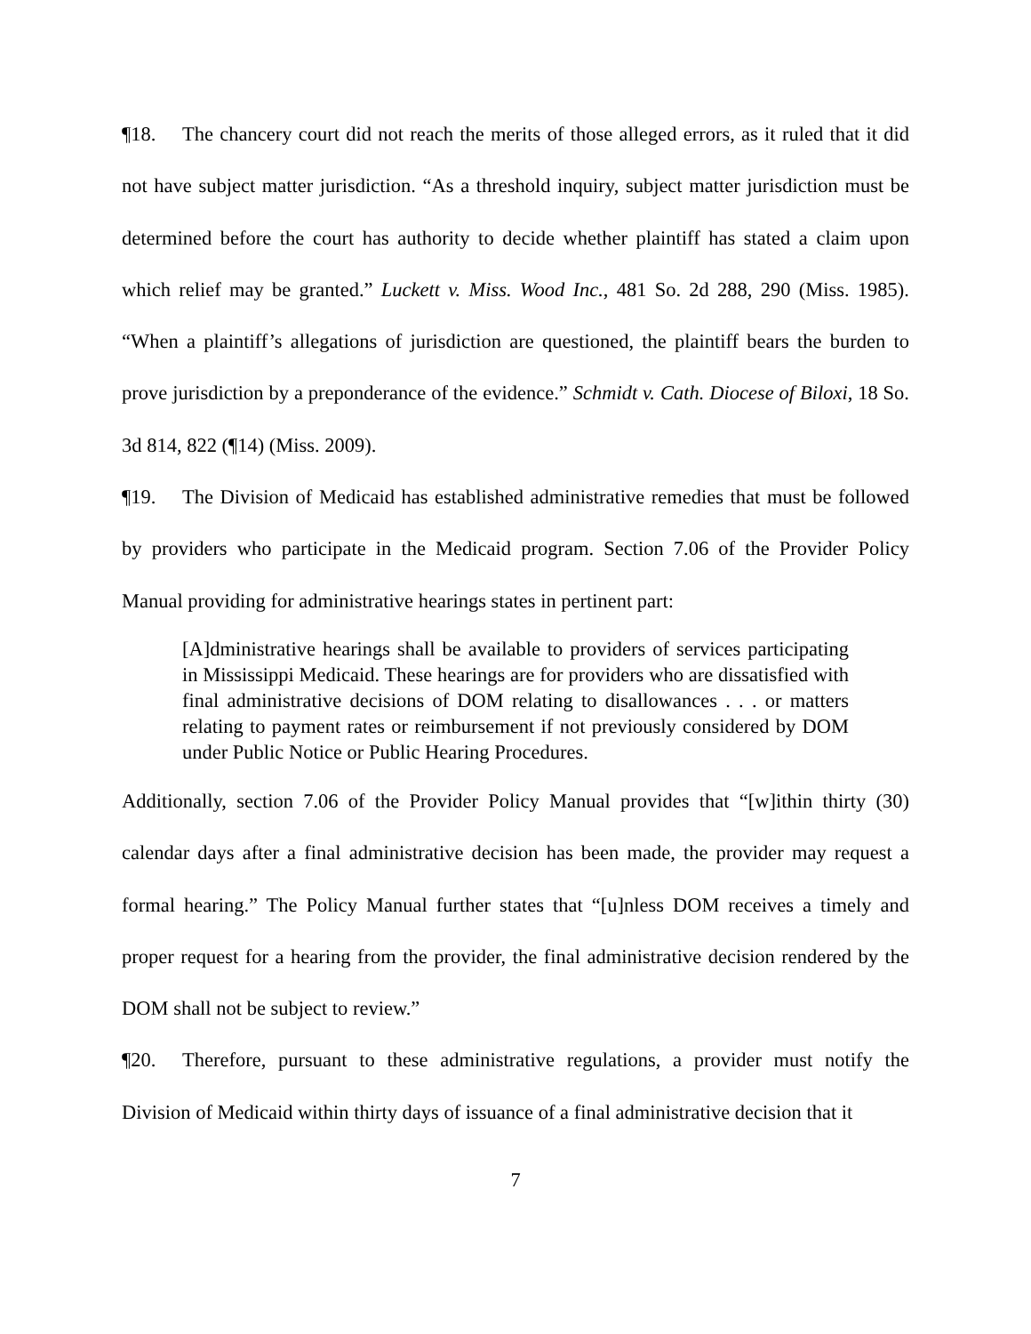¶18. The chancery court did not reach the merits of those alleged errors, as it ruled that it did not have subject matter jurisdiction. “As a threshold inquiry, subject matter jurisdiction must be determined before the court has authority to decide whether plaintiff has stated a claim upon which relief may be granted.” Luckett v. Miss. Wood Inc., 481 So. 2d 288, 290 (Miss. 1985). “When a plaintiff’s allegations of jurisdiction are questioned, the plaintiff bears the burden to prove jurisdiction by a preponderance of the evidence.” Schmidt v. Cath. Diocese of Biloxi, 18 So. 3d 814, 822 (¶14) (Miss. 2009).
¶19. The Division of Medicaid has established administrative remedies that must be followed by providers who participate in the Medicaid program. Section 7.06 of the Provider Policy Manual providing for administrative hearings states in pertinent part:
[A]dministrative hearings shall be available to providers of services participating in Mississippi Medicaid. These hearings are for providers who are dissatisfied with final administrative decisions of DOM relating to disallowances . . . or matters relating to payment rates or reimbursement if not previously considered by DOM under Public Notice or Public Hearing Procedures.
Additionally, section 7.06 of the Provider Policy Manual provides that “[w]ithin thirty (30) calendar days after a final administrative decision has been made, the provider may request a formal hearing.” The Policy Manual further states that “[u]nless DOM receives a timely and proper request for a hearing from the provider, the final administrative decision rendered by the DOM shall not be subject to review.”
¶20. Therefore, pursuant to these administrative regulations, a provider must notify the Division of Medicaid within thirty days of issuance of a final administrative decision that it
7